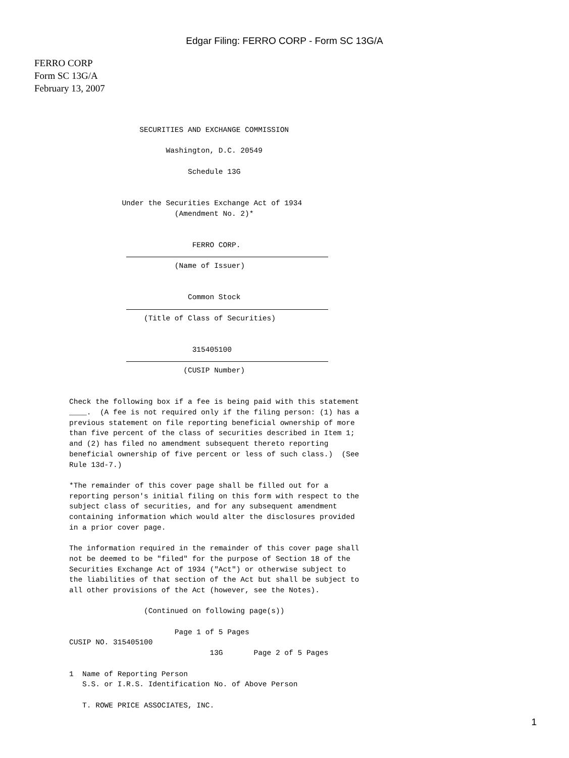Edgar Filing: FERRO CORP - Form SC 13G/A
FERRO CORP
Form SC 13G/A
February 13, 2007
                SECURITIES AND EXCHANGE COMMISSION

                      Washington, D.C. 20549

                           Schedule 13G


            Under the Securities Exchange Act of 1934
                        (Amendment No. 2)*


                            FERRO CORP.
             
                        (Name of Issuer)


                           Common Stock
             
                 (Title of Class of Securities)


                            315405100
             
                          (CUSIP Number)


Check the following box if a fee is being paid with this statement
____.  (A fee is not required only if the filing person: (1) has a
previous statement on file reporting beneficial ownership of more
than five percent of the class of securities described in Item 1;
and (2) has filed no amendment subsequent thereto reporting
beneficial ownership of five percent or less of such class.)  (See
Rule 13d-7.)

*The remainder of this cover page shall be filled out for a
reporting person's initial filing on this form with respect to the
subject class of securities, and for any subsequent amendment
containing information which would alter the disclosures provided
in a prior cover page.

The information required in the remainder of this cover page shall
not be deemed to be "filed" for the purpose of Section 18 of the
Securities Exchange Act of 1934 ("Act") or otherwise subject to
the liabilities of that section of the Act but shall be subject to
all other provisions of the Act (however, see the Notes).

                 (Continued on following page(s))

                        Page 1 of 5 Pages
CUSIP NO. 315405100
                                13G       Page 2 of 5 Pages

1  Name of Reporting Person
   S.S. or I.R.S. Identification No. of Above Person

   T. ROWE PRICE ASSOCIATES, INC.
1